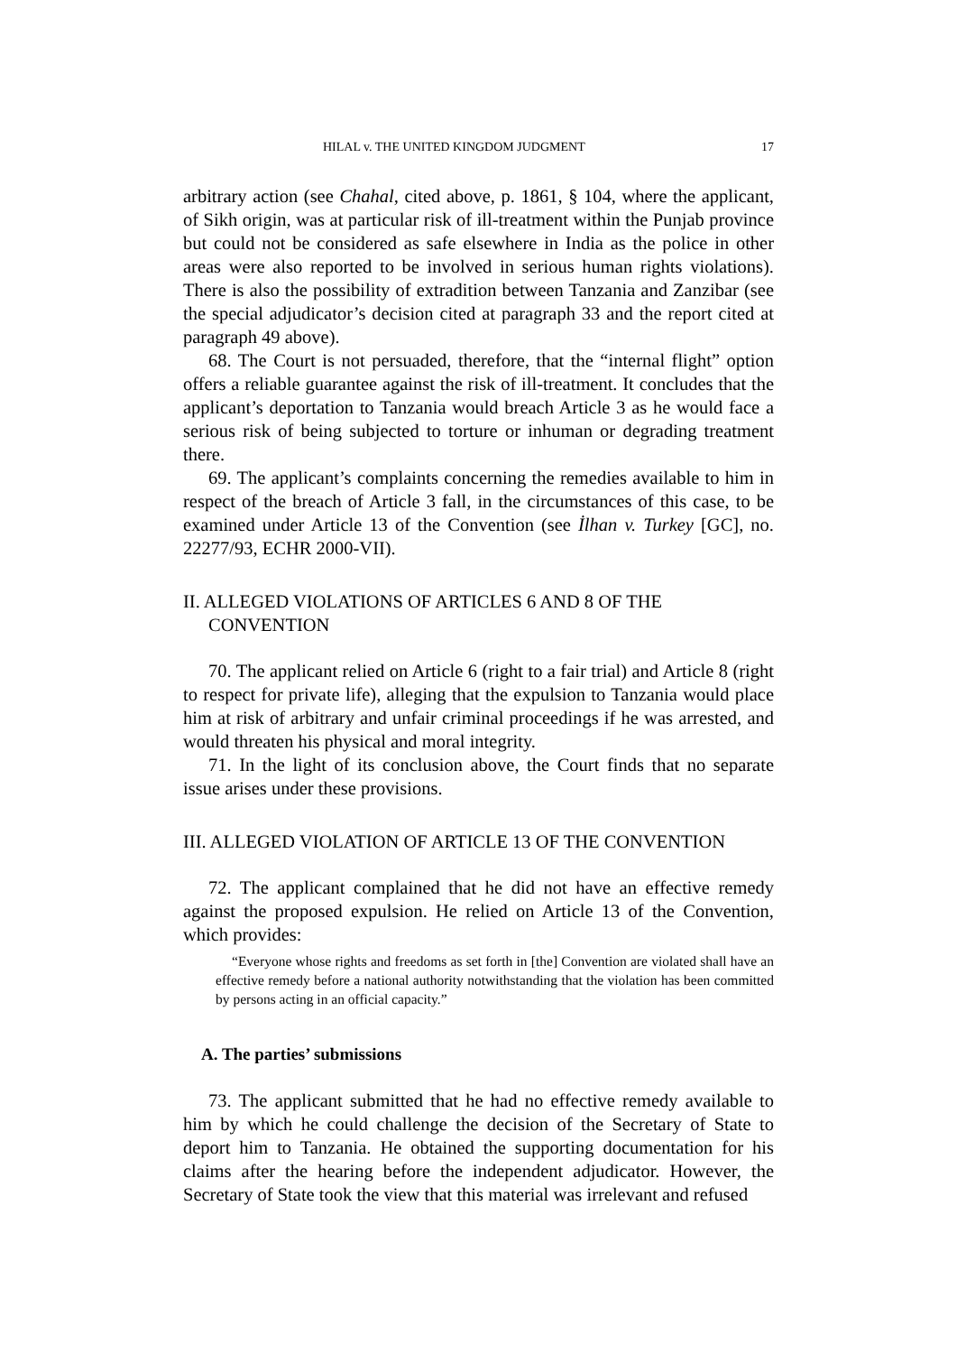HILAL v. THE UNITED KINGDOM JUDGMENT 17
arbitrary action (see Chahal, cited above, p. 1861, § 104, where the applicant, of Sikh origin, was at particular risk of ill-treatment within the Punjab province but could not be considered as safe elsewhere in India as the police in other areas were also reported to be involved in serious human rights violations). There is also the possibility of extradition between Tanzania and Zanzibar (see the special adjudicator’s decision cited at paragraph 33 and the report cited at paragraph 49 above).
68. The Court is not persuaded, therefore, that the “internal flight” option offers a reliable guarantee against the risk of ill-treatment. It concludes that the applicant’s deportation to Tanzania would breach Article 3 as he would face a serious risk of being subjected to torture or inhuman or degrading treatment there.
69. The applicant’s complaints concerning the remedies available to him in respect of the breach of Article 3 fall, in the circumstances of this case, to be examined under Article 13 of the Convention (see İlhan v. Turkey [GC], no. 22277/93, ECHR 2000-VII).
II. ALLEGED VIOLATIONS OF ARTICLES 6 AND 8 OF THE CONVENTION
70. The applicant relied on Article 6 (right to a fair trial) and Article 8 (right to respect for private life), alleging that the expulsion to Tanzania would place him at risk of arbitrary and unfair criminal proceedings if he was arrested, and would threaten his physical and moral integrity.
71. In the light of its conclusion above, the Court finds that no separate issue arises under these provisions.
III. ALLEGED VIOLATION OF ARTICLE 13 OF THE CONVENTION
72. The applicant complained that he did not have an effective remedy against the proposed expulsion. He relied on Article 13 of the Convention, which provides:
“Everyone whose rights and freedoms as set forth in [the] Convention are violated shall have an effective remedy before a national authority notwithstanding that the violation has been committed by persons acting in an official capacity.”
A. The parties’ submissions
73. The applicant submitted that he had no effective remedy available to him by which he could challenge the decision of the Secretary of State to deport him to Tanzania. He obtained the supporting documentation for his claims after the hearing before the independent adjudicator. However, the Secretary of State took the view that this material was irrelevant and refused